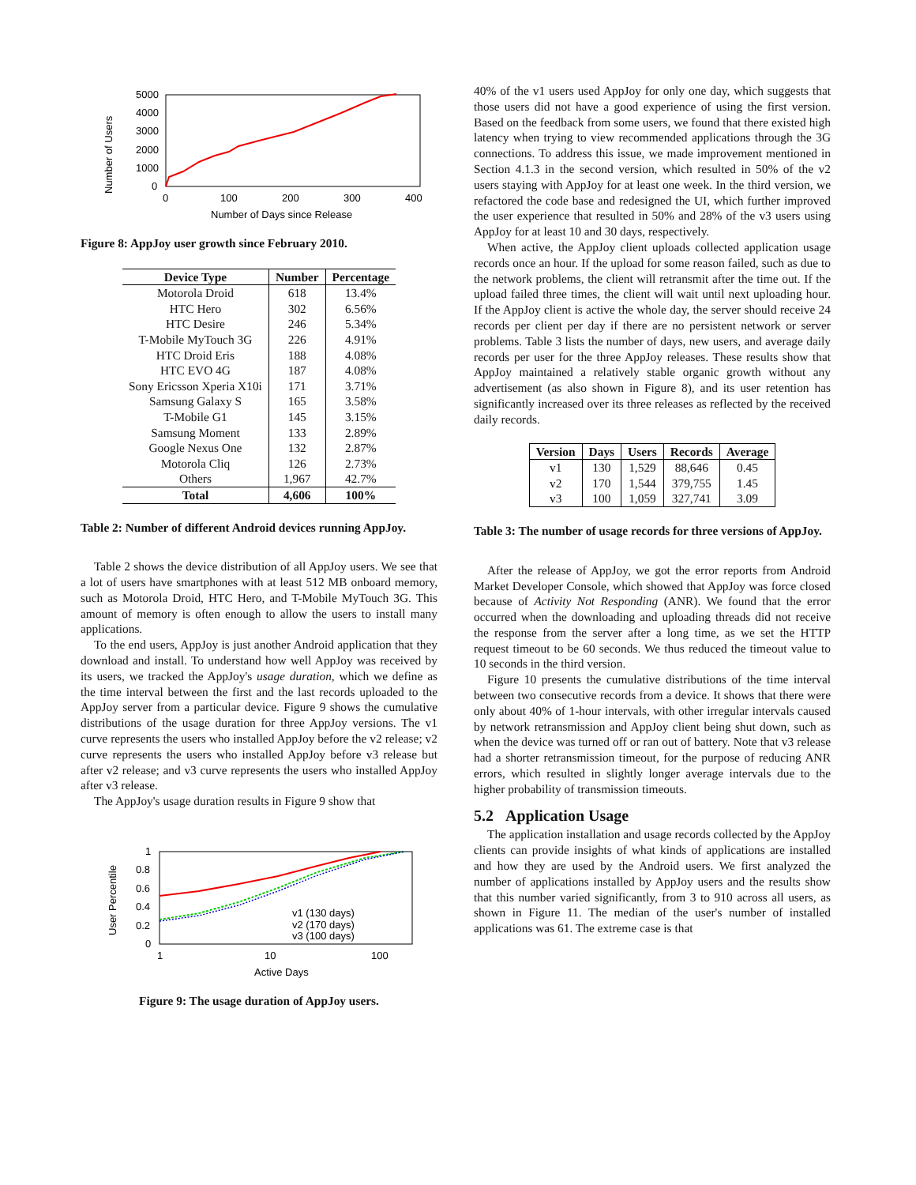Number of Users
5000
4000
3000
2000
1000
0
0
100
200
300
400
Number of Days since Release
Figure 8: AppJoy user growth since February 2010.
| Device Type | Number | Percentage |
| --- | --- | --- |
| Motorola Droid | 618 | 13.4% |
| HTC Hero | 302 | 6.56% |
| HTC Desire | 246 | 5.34% |
| T-Mobile MyTouch 3G | 226 | 4.91% |
| HTC Droid Eris | 188 | 4.08% |
| HTC EVO 4G | 187 | 4.08% |
| Sony Ericsson Xperia X10i | 171 | 3.71% |
| Samsung Galaxy S | 165 | 3.58% |
| T-Mobile G1 | 145 | 3.15% |
| Samsung Moment | 133 | 2.89% |
| Google Nexus One | 132 | 2.87% |
| Motorola Cliq | 126 | 2.73% |
| Others | 1,967 | 42.7% |
| Total | 4,606 | 100% |
Table 2: Number of different Android devices running AppJoy.
Table 2 shows the device distribution of all AppJoy users. We see that a lot of users have smartphones with at least 512 MB onboard memory, such as Motorola Droid, HTC Hero, and T-Mobile MyTouch 3G. This amount of memory is often enough to allow the users to install many applications.
To the end users, AppJoy is just another Android application that they download and install. To understand how well AppJoy was received by its users, we tracked the AppJoy's usage duration, which we define as the time interval between the first and the last records uploaded to the AppJoy server from a particular device. Figure 9 shows the cumulative distributions of the usage duration for three AppJoy versions. The v1 curve represents the users who installed AppJoy before the v2 release; v2 curve represents the users who installed AppJoy before v3 release but after v2 release; and v3 curve represents the users who installed AppJoy after v3 release.
The AppJoy's usage duration results in Figure 9 show that
User Percentile
1
0.8
0.6
0.4
0.2
0
1
10
100
Active Days
v1 (130 days)
v2 (170 days)
v3 (100 days)
Figure 9: The usage duration of AppJoy users.
40% of the v1 users used AppJoy for only one day, which suggests that those users did not have a good experience of using the first version. Based on the feedback from some users, we found that there existed high latency when trying to view recommended applications through the 3G connections. To address this issue, we made improvement mentioned in Section 4.1.3 in the second version, which resulted in 50% of the v2 users staying with AppJoy for at least one week. In the third version, we refactored the code base and redesigned the UI, which further improved the user experience that resulted in 50% and 28% of the v3 users using AppJoy for at least 10 and 30 days, respectively.
When active, the AppJoy client uploads collected application usage records once an hour. If the upload for some reason failed, such as due to the network problems, the client will retransmit after the time out. If the upload failed three times, the client will wait until next uploading hour. If the AppJoy client is active the whole day, the server should receive 24 records per client per day if there are no persistent network or server problems. Table 3 lists the number of days, new users, and average daily records per user for the three AppJoy releases. These results show that AppJoy maintained a relatively stable organic growth without any advertisement (as also shown in Figure 8), and its user retention has significantly increased over its three releases as reflected by the received daily records.
| Version | Days | Users | Records | Average |
| --- | --- | --- | --- | --- |
| v1 | 130 | 1,529 | 88,646 | 0.45 |
| v2 | 170 | 1,544 | 379,755 | 1.45 |
| v3 | 100 | 1,059 | 327,741 | 3.09 |
Table 3: The number of usage records for three versions of AppJoy.
After the release of AppJoy, we got the error reports from Android Market Developer Console, which showed that AppJoy was force closed because of Activity Not Responding (ANR). We found that the error occurred when the downloading and uploading threads did not receive the response from the server after a long time, as we set the HTTP request timeout to be 60 seconds. We thus reduced the timeout value to 10 seconds in the third version.
Figure 10 presents the cumulative distributions of the time interval between two consecutive records from a device. It shows that there were only about 40% of 1-hour intervals, with other irregular intervals caused by network retransmission and AppJoy client being shut down, such as when the device was turned off or ran out of battery. Note that v3 release had a shorter retransmission timeout, for the purpose of reducing ANR errors, which resulted in slightly longer average intervals due to the higher probability of transmission timeouts.
5.2 Application Usage
The application installation and usage records collected by the AppJoy clients can provide insights of what kinds of applications are installed and how they are used by the Android users. We first analyzed the number of applications installed by AppJoy users and the results show that this number varied significantly, from 3 to 910 across all users, as shown in Figure 11. The median of the user's number of installed applications was 61. The extreme case is that